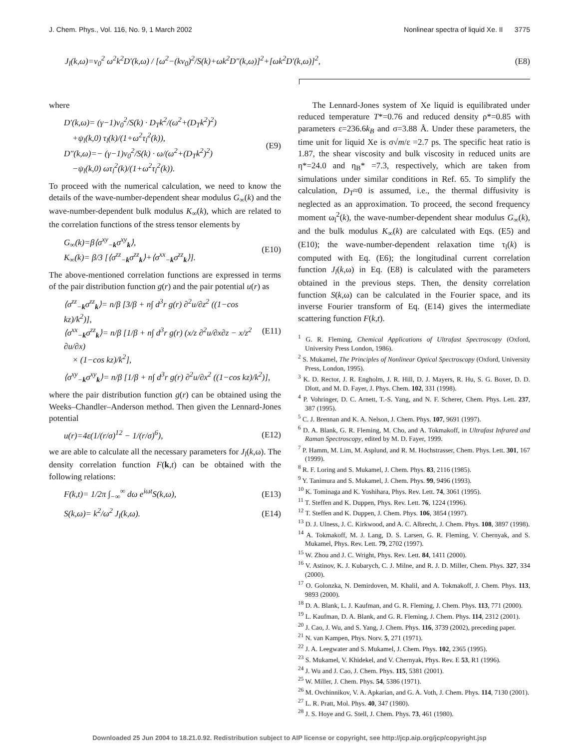J. Chem. Phys., Vol. 116, No. 9, 1 March 2002 Nonlinear spectra of liquid Xe. II 3775
J<sub>l</sub>(k,ω)=v<sub>0</sub><sup>2</sup> ω<sup>2</sup>k<sup>2</sup>D′(k,ω) / [ω<sup>2</sup>−(kv<sub>0</sub>)<sup>2</sup>/S(k)+ωk<sup>2</sup>D″(k,ω)]<sup>2</sup>+[ωk<sup>2</sup>D′(k,ω)]<sup>2</sup>, (E8)
where
D′(k,ω)= (γ−1)v<sub>0</sub><sup>2</sup>/S(k) · D<sub>T</sub>k<sup>2</sup>/(ω<sup>2</sup>+(D<sub>T</sub>k<sup>2</sup>)<sup>2</sup>)
+ψ<sub>l</sub>(k,0) τ<sub>l</sub>(k)/(1+ω<sup>2</sup>τ<sub>l</sub><sup>2</sup>(k)),
D″(k,ω)=− (γ−1)v<sub>0</sub><sup>2</sup>/S(k) · ω/(ω<sup>2</sup>+(D<sub>T</sub>k<sup>2</sup>)<sup>2</sup>)
−ψ<sub>l</sub>(k,0) ωτ<sub>l</sub><sup>2</sup>(k)/(1+ω<sup>2</sup>τ<sub>l</sub><sup>2</sup>(k)). (E9)
To proceed with the numerical calculation, we need to know the details of the wave-number-dependent shear modulus G<sub>∞</sub>(k) and the wave-number-dependent bulk modulus K<sub>∞</sub>(k), which are related to the correlation functions of the stress tensor elements by
G<sub>∞</sub>(k)=β⟨σ<sup>xy</sup><sub>−k</sub>σ<sup>xy</sup><sub>k</sub>⟩,
K<sub>∞</sub>(k)= β/3 [⟨σ<sup>zz</sup><sub>−k</sub>σ<sup>zz</sup><sub>k</sub>⟩+⟨σ<sup>xx</sup><sub>−k</sub>σ<sup>zz</sup><sub>k</sub>⟩]. (E10)
The above-mentioned correlation functions are expressed in terms of the pair distribution function g(r) and the pair potential u(r) as
⟨σ<sup>zz</sup><sub>−k</sub>σ<sup>zz</sup><sub>k</sub>⟩= n/β [3/β + n∫ d<sup>3</sup>r g(r) ∂<sup>2</sup>u/∂z<sup>2</sup> ((1−cos kz)/k<sup>2</sup>)],
⟨σ<sup>xx</sup><sub>−k</sub>σ<sup>zz</sup><sub>k</sub>⟩= n/β [1/β + n∫ d<sup>3</sup>r g(r) (x/z ∂<sup>2</sup>u/∂x∂z − x/z<sup>2</sup> ∂u/∂x)
× (1−cos kz)/k<sup>2</sup>], (E11)
⟨σ<sup>xy</sup><sub>−k</sub>σ<sup>xy</sup><sub>k</sub>⟩= n/β [1/β + n∫ d<sup>3</sup>r g(r) ∂<sup>2</sup>u/∂x<sup>2</sup> ((1−cos kz)/k<sup>2</sup>)],
where the pair distribution function g(r) can be obtained using the Weeks–Chandler–Anderson method. Then given the Lennard-Jones potential
u(r)=4ε(1/(r/σ)<sup>12</sup> − 1/(r/σ)<sup>6</sup>), (E12)
we are able to calculate all the necessary parameters for J<sub>l</sub>(k,ω). The density correlation function F(k,t) can be obtained with the following relations:
F(k,t)= 1/2π ∫<sub>−∞</sub><sup>∞</sup> dω e<sup>iωt</sup>S(k,ω), (E13)
S(k,ω)= k<sup>2</sup>/ω<sup>2</sup> J<sub>l</sub>(k,ω). (E14)
The Lennard-Jones system of Xe liquid is equilibrated under reduced temperature T*=0.76 and reduced density ρ*=0.85 with parameters ε=236.6k<sub>B</sub> and σ=3.88 Å. Under these parameters, the time unit for liquid Xe is σ√m/ε =2.7 ps. The specific heat ratio is 1.87, the shear viscosity and bulk viscosity in reduced units are η*=24.0 and η<sub>B</sub>* =7.3, respectively, which are taken from simulations under similar conditions in Ref. 65. To simplify the calculation, D<sub>T</sub>≈0 is assumed, i.e., the thermal diffusivity is neglected as an approximation. To proceed, the second frequency moment ω<sub>l</sub><sup>2</sup>(k), the wave-number-dependent shear modulus G<sub>∞</sub>(k), and the bulk modulus K<sub>∞</sub>(k) are calculated with Eqs. (E5) and (E10); the wave-number-dependent relaxation time τ<sub>l</sub>(k) is computed with Eq. (E6); the longitudinal current correlation function J<sub>l</sub>(k,ω) in Eq. (E8) is calculated with the parameters obtained in the previous steps. Then, the density correlation function S(k,ω) can be calculated in the Fourier space, and its inverse Fourier transform of Eq. (E14) gives the intermediate scattering function F(k,t).
<sup>1</sup> G. R. Fleming, Chemical Applications of Ultrafast Spectroscopy (Oxford, University Press London, 1986).
<sup>2</sup> S. Mukamel, The Principles of Nonlinear Optical Spectroscopy (Oxford, University Press, London, 1995).
<sup>3</sup> K. D. Rector, J. R. Engholm, J. R. Hill, D. J. Mayers, R. Hu, S. G. Boxer, D. D. Dlott, and M. D. Fayer, J. Phys. Chem. 102, 331 (1998).
<sup>4</sup> P. Vohringer, D. C. Arnett, T.-S. Yang, and N. F. Scherer, Chem. Phys. Lett. 237, 387 (1995).
<sup>5</sup> C. J. Brennan and K. A. Nelson, J. Chem. Phys. 107, 9691 (1997).
<sup>6</sup> D. A. Blank, G. R. Fleming, M. Cho, and A. Tokmakoff, in Ultrafast Infrared and Raman Spectroscopy, edited by M. D. Fayer, 1999.
<sup>7</sup> P. Hamm, M. Lim, M. Asplund, and R. M. Hochstrasser, Chem. Phys. Lett. 301, 167 (1999).
<sup>8</sup> R. F. Loring and S. Mukamel, J. Chem. Phys. 83, 2116 (1985).
<sup>9</sup> Y. Tanimura and S. Mukamel, J. Chem. Phys. 99, 9496 (1993).
<sup>10</sup> K. Tominaga and K. Yoshihara, Phys. Rev. Lett. 74, 3061 (1995).
<sup>11</sup> T. Steffen and K. Duppen, Phys. Rev. Lett. 76, 1224 (1996).
<sup>12</sup> T. Steffen and K. Duppen, J. Chem. Phys. 106, 3854 (1997).
<sup>13</sup> D. J. Ulness, J. C. Kirkwood, and A. C. Albrecht, J. Chem. Phys. 108, 3897 (1998).
<sup>14</sup> A. Tokmakoff, M. J. Lang, D. S. Larsen, G. R. Fleming, V. Chernyak, and S. Mukamel, Phys. Rev. Lett. 79, 2702 (1997).
<sup>15</sup> W. Zhou and J. C. Wright, Phys. Rev. Lett. 84, 1411 (2000).
<sup>16</sup> V. Astinov, K. J. Kubarych, C. J. Milne, and R. J. D. Miller, Chem. Phys. 327, 334 (2000).
<sup>17</sup> O. Golonzka, N. Demirdoven, M. Khalil, and A. Tokmakoff, J. Chem. Phys. 113, 9893 (2000).
<sup>18</sup> D. A. Blank, L. J. Kaufman, and G. R. Fleming, J. Chem. Phys. 113, 771 (2000).
<sup>19</sup> L. Kaufman, D. A. Blank, and G. R. Fleming, J. Chem. Phys. 114, 2312 (2001).
<sup>20</sup> J. Cao, J. Wu, and S. Yang, J. Chem. Phys. 116, 3739 (2002), preceding paper.
<sup>21</sup> N. van Kampen, Phys. Norv. 5, 271 (1971).
<sup>22</sup> J. A. Leegwater and S. Mukamel, J. Chem. Phys. 102, 2365 (1995).
<sup>23</sup> S. Mukamel, V. Khidekel, and V. Chernyak, Phys. Rev. E 53, R1 (1996).
<sup>24</sup> J. Wu and J. Cao, J. Chem. Phys. 115, 5381 (2001).
<sup>25</sup> W. Miller, J. Chem. Phys. 54, 5386 (1971).
<sup>26</sup> M. Ovchinnikov, V. A. Apkarian, and G. A. Voth, J. Chem. Phys. 114, 7130 (2001).
<sup>27</sup> L. R. Pratt, Mol. Phys. 40, 347 (1980).
<sup>28</sup> J. S. Hoye and G. Stell, J. Chem. Phys. 73, 461 (1980).
Downloaded 25 Jun 2004 to 18.21.0.92. Redistribution subject to AIP license or copyright, see http://jcp.aip.org/jcp/copyright.jsp